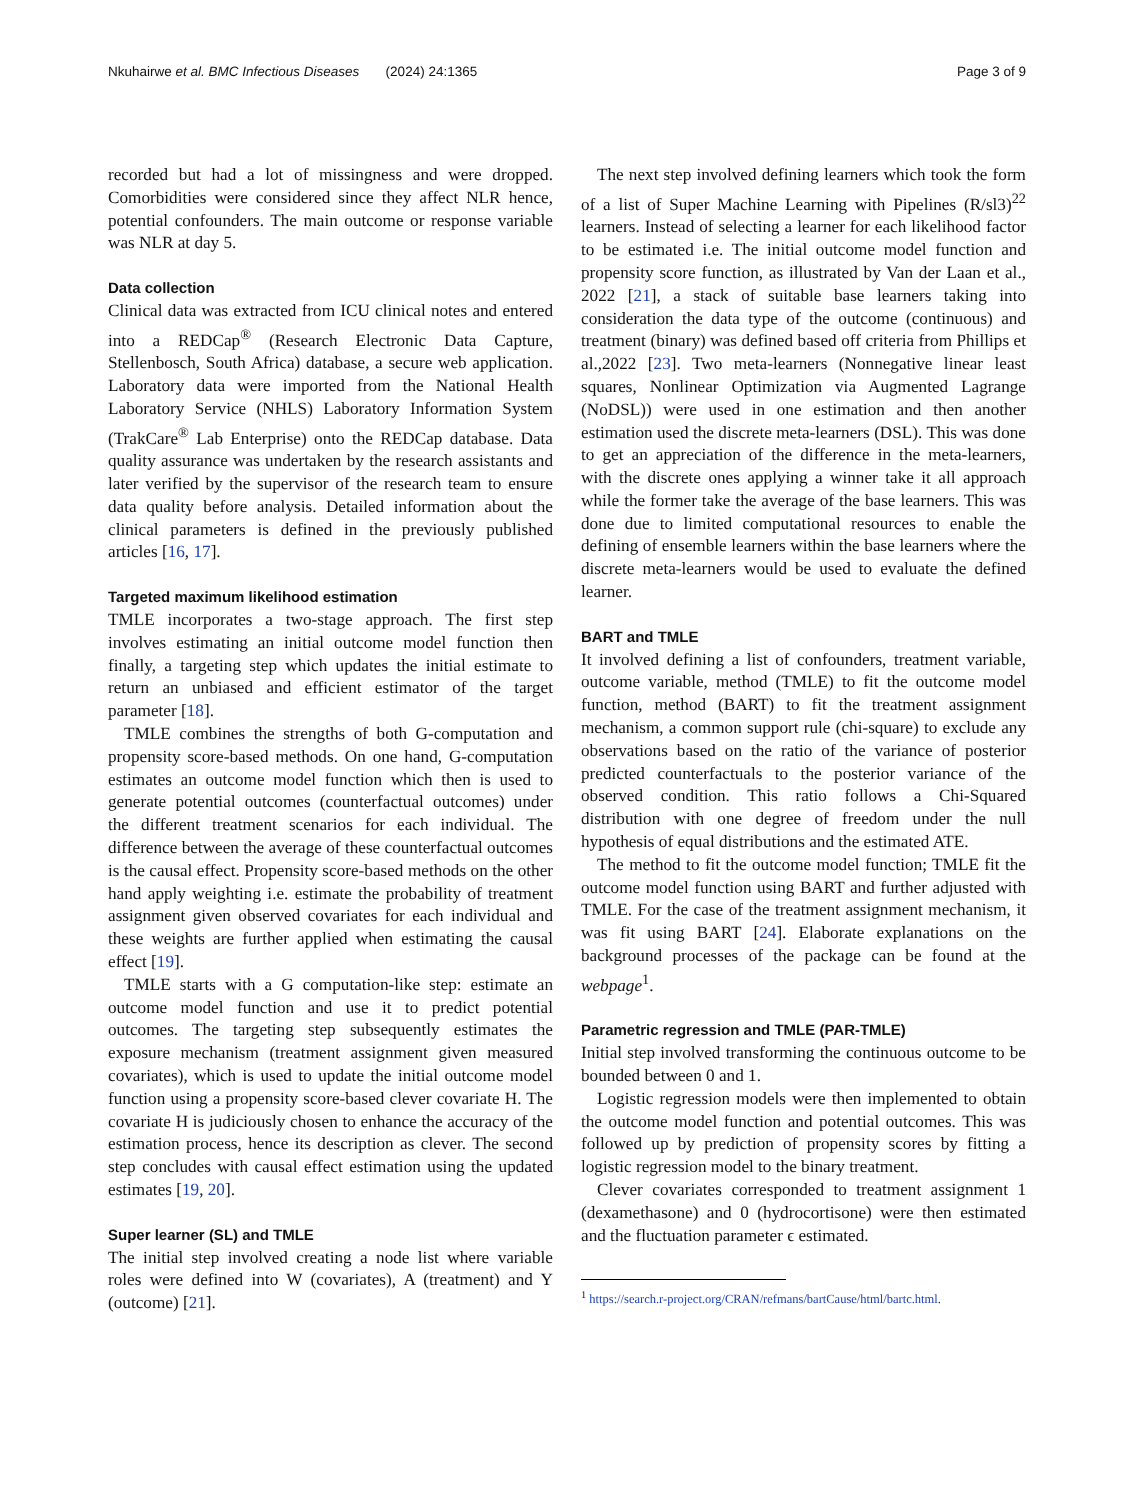Nkuhairwe et al. BMC Infectious Diseases (2024) 24:1365 Page 3 of 9
recorded but had a lot of missingness and were dropped. Comorbidities were considered since they affect NLR hence, potential confounders. The main outcome or response variable was NLR at day 5.
Data collection
Clinical data was extracted from ICU clinical notes and entered into a REDCap<sup>®</sup> (Research Electronic Data Capture, Stellenbosch, South Africa) database, a secure web application. Laboratory data were imported from the National Health Laboratory Service (NHLS) Laboratory Information System (TrakCare<sup>®</sup> Lab Enterprise) onto the REDCap database. Data quality assurance was undertaken by the research assistants and later verified by the supervisor of the research team to ensure data quality before analysis. Detailed information about the clinical parameters is defined in the previously published articles [16, 17].
Targeted maximum likelihood estimation
TMLE incorporates a two-stage approach. The first step involves estimating an initial outcome model function then finally, a targeting step which updates the initial estimate to return an unbiased and efficient estimator of the target parameter [18].
TMLE combines the strengths of both G-computation and propensity score-based methods. On one hand, G-computation estimates an outcome model function which then is used to generate potential outcomes (counterfactual outcomes) under the different treatment scenarios for each individual. The difference between the average of these counterfactual outcomes is the causal effect. Propensity score-based methods on the other hand apply weighting i.e. estimate the probability of treatment assignment given observed covariates for each individual and these weights are further applied when estimating the causal effect [19].
TMLE starts with a G computation-like step: estimate an outcome model function and use it to predict potential outcomes. The targeting step subsequently estimates the exposure mechanism (treatment assignment given measured covariates), which is used to update the initial outcome model function using a propensity score-based clever covariate H. The covariate H is judiciously chosen to enhance the accuracy of the estimation process, hence its description as clever. The second step concludes with causal effect estimation using the updated estimates [19, 20].
Super learner (SL) and TMLE
The initial step involved creating a node list where variable roles were defined into W (covariates), A (treatment) and Y (outcome) [21].
The next step involved defining learners which took the form of a list of Super Machine Learning with Pipelines (R/sl3)<sup>22</sup> learners. Instead of selecting a learner for each likelihood factor to be estimated i.e. The initial outcome model function and propensity score function, as illustrated by Van der Laan et al., 2022 [21], a stack of suitable base learners taking into consideration the data type of the outcome (continuous) and treatment (binary) was defined based off criteria from Phillips et al.,2022 [23]. Two meta-learners (Nonnegative linear least squares, Nonlinear Optimization via Augmented Lagrange (NoDSL)) were used in one estimation and then another estimation used the discrete meta-learners (DSL). This was done to get an appreciation of the difference in the meta-learners, with the discrete ones applying a winner take it all approach while the former take the average of the base learners. This was done due to limited computational resources to enable the defining of ensemble learners within the base learners where the discrete meta-learners would be used to evaluate the defined learner.
BART and TMLE
It involved defining a list of confounders, treatment variable, outcome variable, method (TMLE) to fit the outcome model function, method (BART) to fit the treatment assignment mechanism, a common support rule (chi-square) to exclude any observations based on the ratio of the variance of posterior predicted counterfactuals to the posterior variance of the observed condition. This ratio follows a Chi-Squared distribution with one degree of freedom under the null hypothesis of equal distributions and the estimated ATE.
The method to fit the outcome model function; TMLE fit the outcome model function using BART and further adjusted with TMLE. For the case of the treatment assignment mechanism, it was fit using BART [24]. Elaborate explanations on the background processes of the package can be found at the webpage<sup>1</sup>.
Parametric regression and TMLE (PAR-TMLE)
Initial step involved transforming the continuous outcome to be bounded between 0 and 1.
Logistic regression models were then implemented to obtain the outcome model function and potential outcomes. This was followed up by prediction of propensity scores by fitting a logistic regression model to the binary treatment.
Clever covariates corresponded to treatment assignment 1 (dexamethasone) and 0 (hydrocortisone) were then estimated and the fluctuation parameter ϵ estimated.
<sup>1</sup> https://search.r-project.org/CRAN/refmans/bartCause/html/bartc.html.